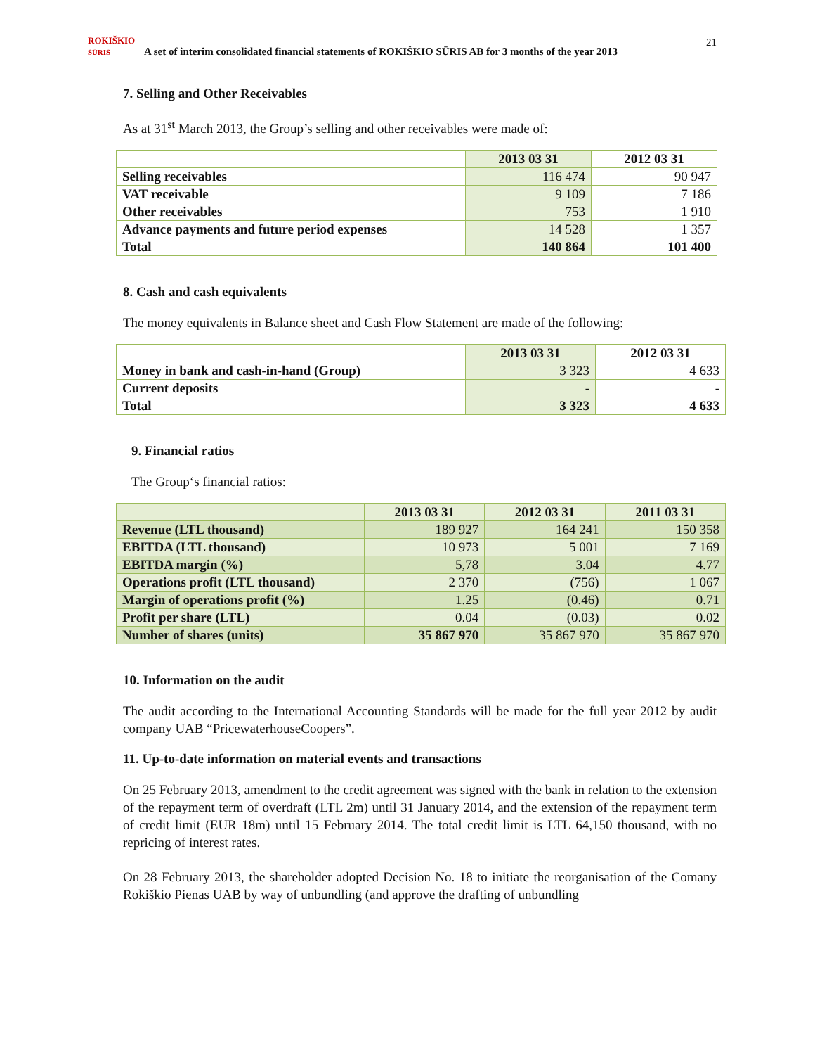21
ROKIŠKIO
SŪRIS
A set of interim consolidated financial statements of ROKIŠKIO SŪRIS AB for 3 months of the year 2013
7. Selling and Other Receivables
As at 31<sup>st</sup> March 2013, the Group’s selling and other receivables were made of:
| | 2013 03 31 | 2012 03 31 |
| --- | --- | --- |
| Selling receivables | 116 474 | 90 947 |
| VAT receivable | 9 109 | 7 186 |
| Other receivables | 753 | 1 910 |
| Advance payments and future period expenses | 14 528 | 1 357 |
| Total | 140 864 | 101 400 |
8. Cash and cash equivalents
The money equivalents in Balance sheet and Cash Flow Statement are made of the following:
| | 2013 03 31 | 2012 03 31 |
| --- | --- | --- |
| Money in bank and cash-in-hand (Group) | 3 323 | 4 633 |
| Current deposits | - | - |
| Total | 3 323 | 4 633 |
9. Financial ratios
The Group‘s financial ratios:
| | 2013 03 31 | 2012 03 31 | 2011 03 31 |
| --- | --- | --- | --- |
| Revenue (LTL thousand) | 189 927 | 164 241 | 150 358 |
| EBITDA (LTL thousand) | 10 973 | 5 001 | 7 169 |
| EBITDA margin (%) | 5,78 | 3.04 | 4.77 |
| Operations profit (LTL thousand) | 2 370 | (756) | 1 067 |
| Margin of operations profit (%) | 1.25 | (0.46) | 0.71 |
| Profit per share (LTL) | 0.04 | (0.03) | 0.02 |
| Number of shares (units) | 35 867 970 | 35 867 970 | 35 867 970 |
10. Information on the audit
The audit according to the International Accounting Standards will be made for the full year 2012 by audit company UAB “PricewaterhouseCoopers”.
11. Up-to-date information on material events and transactions
On 25 February 2013, amendment to the credit agreement was signed with the bank in relation to the extension of the repayment term of overdraft (LTL 2m) until 31 January 2014, and the extension of the repayment term of credit limit (EUR 18m) until 15 February 2014. The total credit limit is LTL 64,150 thousand, with no repricing of interest rates.
On 28 February 2013, the shareholder adopted Decision No. 18 to initiate the reorganisation of the Comany Rokiškio Pienas UAB by way of unbundling (and approve the drafting of unbundling